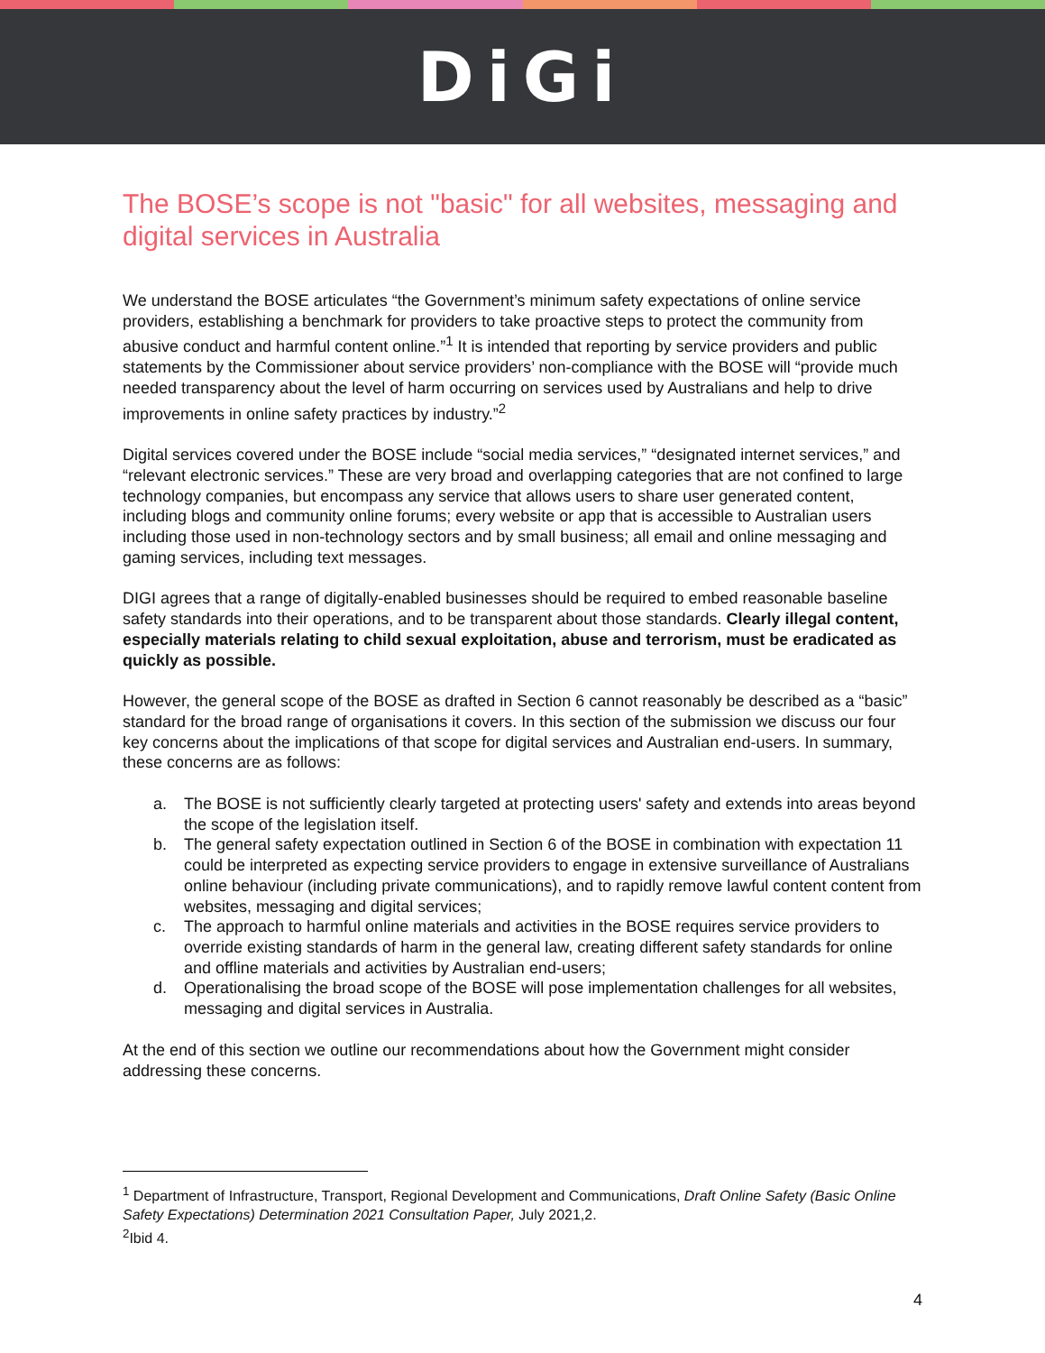DiGi
The BOSE’s scope is not "basic" for all websites, messaging and digital services in Australia
We understand the BOSE articulates “the Government’s minimum safety expectations of online service providers, establishing a benchmark for providers to take proactive steps to protect the community from abusive conduct and harmful content online.”<sup>1</sup> It is intended that reporting by service providers and public statements by the Commissioner about service providers’ non-compliance with the BOSE will “provide much needed transparency about the level of harm occurring on services used by Australians and help to drive improvements in online safety practices by industry.”<sup>2</sup>
Digital services covered under the BOSE include “social media services,” “designated internet services,” and “relevant electronic services.” These are very broad and overlapping categories that are not confined to large technology companies, but encompass any service that allows users to share user generated content, including blogs and community online forums; every website or app that is accessible to Australian users including those used in non-technology sectors and by small business; all email and online messaging and gaming services, including text messages.
DIGI agrees that a range of digitally-enabled businesses should be required to embed reasonable baseline safety standards into their operations, and to be transparent about those standards. Clearly illegal content, especially materials relating to child sexual exploitation, abuse and terrorism, must be eradicated as quickly as possible.
However, the general scope of the BOSE as drafted in Section 6 cannot reasonably be described as a “basic” standard for the broad range of organisations it covers. In this section of the submission we discuss our four key concerns about the implications of that scope for digital services and Australian end-users. In summary, these concerns are as follows:
a. The BOSE is not sufficiently clearly targeted at protecting users' safety and extends into areas beyond the scope of the legislation itself.
b. The general safety expectation outlined in Section 6 of the BOSE in combination with expectation 11 could be interpreted as expecting service providers to engage in extensive surveillance of Australians online behaviour (including private communications), and to rapidly remove lawful content content from websites, messaging and digital services;
c. The approach to harmful online materials and activities in the BOSE requires service providers to override existing standards of harm in the general law, creating different safety standards for online and offline materials and activities by Australian end-users;
d. Operationalising the broad scope of the BOSE will pose implementation challenges for all websites, messaging and digital services in Australia.
At the end of this section we outline our recommendations about how the Government might consider addressing these concerns.
<sup>1</sup> Department of Infrastructure, Transport, Regional Development and Communications, Draft Online Safety (Basic Online Safety Expectations) Determination 2021 Consultation Paper, July 2021,2.
<sup>2</sup> Ibid 4.
4